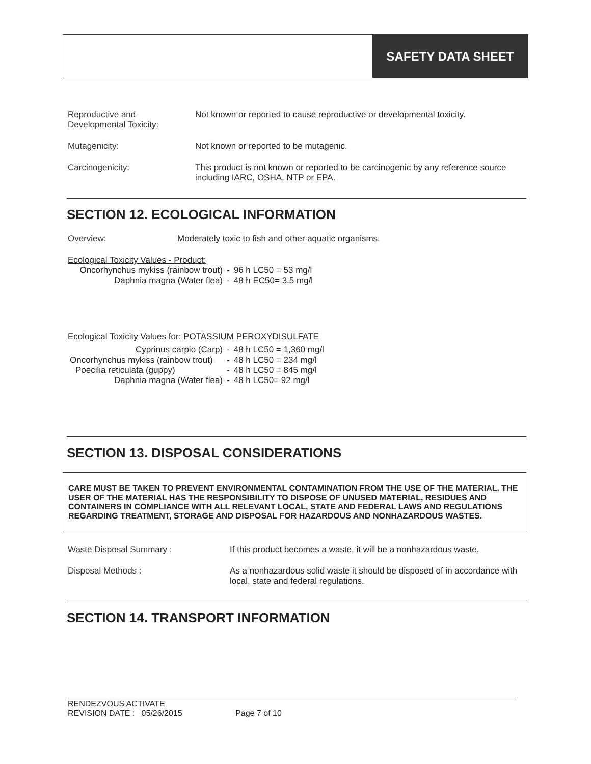SAFETY DATA SHEET
Reproductive and Developmental Toxicity:
Not known or reported to cause reproductive or developmental toxicity.
Mutagenicity: Not known or reported to be mutagenic.
Carcinogenicity: This product is not known or reported to be carcinogenic by any reference source including IARC, OSHA, NTP or EPA.
SECTION 12. ECOLOGICAL INFORMATION
Overview: Moderately toxic to fish and other aquatic organisms.
Ecological Toxicity Values - Product:
| Oncorhynchus mykiss (rainbow trout) | - | 96 h LC50 = 53 mg/l |
| Daphnia magna (Water flea) | - | 48 h EC50= 3.5 mg/l |
Ecological Toxicity Values for: POTASSIUM PEROXYDISULFATE
| Cyprinus carpio (Carp) | - | 48 h LC50 = 1,360 mg/l |
| Oncorhynchus mykiss (rainbow trout) | - | 48 h LC50 = 234 mg/l |
| Poecilia reticulata (guppy) | - | 48 h LC50 = 845 mg/l |
| Daphnia magna (Water flea) | - | 48 h LC50= 92 mg/l |
SECTION 13. DISPOSAL CONSIDERATIONS
CARE MUST BE TAKEN TO PREVENT ENVIRONMENTAL CONTAMINATION FROM THE USE OF THE MATERIAL. THE USER OF THE MATERIAL HAS THE RESPONSIBILITY TO DISPOSE OF UNUSED MATERIAL, RESIDUES AND CONTAINERS IN COMPLIANCE WITH ALL RELEVANT LOCAL, STATE AND FEDERAL LAWS AND REGULATIONS REGARDING TREATMENT, STORAGE AND DISPOSAL FOR HAZARDOUS AND NONHAZARDOUS WASTES.
Waste Disposal Summary : If this product becomes a waste, it will be a nonhazardous waste.
Disposal Methods : As a nonhazardous solid waste it should be disposed of in accordance with local, state and federal regulations.
SECTION 14. TRANSPORT INFORMATION
RENDEZVOUS ACTIVATE
REVISION DATE : 05/26/2015 Page 7 of 10